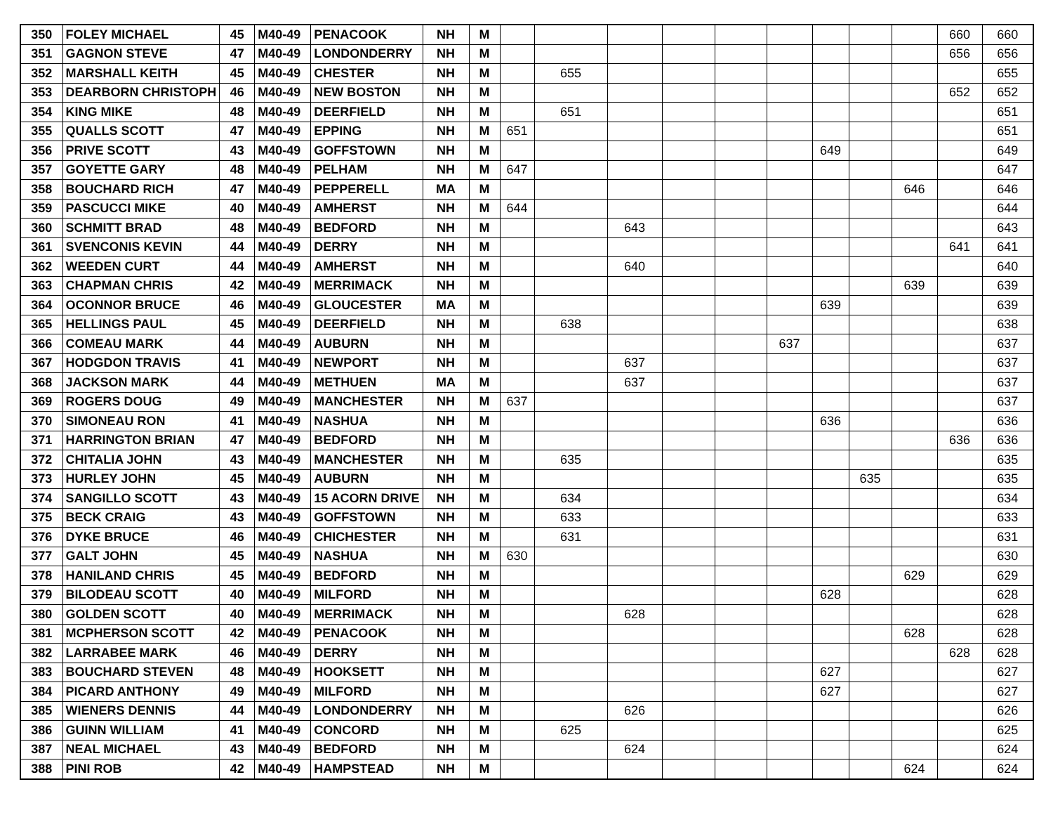| 350 | FOLEY MICHAEL | 45 | M40-49 | PENACOOK | NH | M | | | | | | | | | | 660 | 660 |
| 351 | GAGNON STEVE | 47 | M40-49 | LONDONDERRY | NH | M | | | | | | | | | | 656 | 656 |
| 352 | MARSHALL KEITH | 45 | M40-49 | CHESTER | NH | M | | 655 | | | | | | | | | 655 |
| 353 | DEARBORN CHRISTOPH | 46 | M40-49 | NEW BOSTON | NH | M | | | | | | | | | | 652 | 652 |
| 354 | KING MIKE | 48 | M40-49 | DEERFIELD | NH | M | | 651 | | | | | | | | | 651 |
| 355 | QUALLS SCOTT | 47 | M40-49 | EPPING | NH | M | 651 | | | | | | | | | | 651 |
| 356 | PRIVE SCOTT | 43 | M40-49 | GOFFSTOWN | NH | M | | | | | | | 649 | | | | 649 |
| 357 | GOYETTE GARY | 48 | M40-49 | PELHAM | NH | M | 647 | | | | | | | | | | 647 |
| 358 | BOUCHARD RICH | 47 | M40-49 | PEPPERELL | MA | M | | | | | | | | | 646 | | 646 |
| 359 | PASCUCCI MIKE | 40 | M40-49 | AMHERST | NH | M | 644 | | | | | | | | | | 644 |
| 360 | SCHMITT BRAD | 48 | M40-49 | BEDFORD | NH | M | | | 643 | | | | | | | | 643 |
| 361 | SVENCONIS KEVIN | 44 | M40-49 | DERRY | NH | M | | | | | | | | | | 641 | 641 |
| 362 | WEEDEN CURT | 44 | M40-49 | AMHERST | NH | M | | | 640 | | | | | | | | 640 |
| 363 | CHAPMAN CHRIS | 42 | M40-49 | MERRIMACK | NH | M | | | | | | | | | 639 | | 639 |
| 364 | OCONNOR BRUCE | 46 | M40-49 | GLOUCESTER | MA | M | | | | | | | 639 | | | | 639 |
| 365 | HELLINGS PAUL | 45 | M40-49 | DEERFIELD | NH | M | | 638 | | | | | | | | | 638 |
| 366 | COMEAU MARK | 44 | M40-49 | AUBURN | NH | M | | | | | | 637 | | | | | 637 |
| 367 | HODGDON TRAVIS | 41 | M40-49 | NEWPORT | NH | M | | | 637 | | | | | | | | 637 |
| 368 | JACKSON MARK | 44 | M40-49 | METHUEN | MA | M | | | 637 | | | | | | | | 637 |
| 369 | ROGERS DOUG | 49 | M40-49 | MANCHESTER | NH | M | 637 | | | | | | | | | | 637 |
| 370 | SIMONEAU RON | 41 | M40-49 | NASHUA | NH | M | | | | | | | 636 | | | | 636 |
| 371 | HARRINGTON BRIAN | 47 | M40-49 | BEDFORD | NH | M | | | | | | | | | | 636 | 636 |
| 372 | CHITALIA JOHN | 43 | M40-49 | MANCHESTER | NH | M | | 635 | | | | | | | | | 635 |
| 373 | HURLEY JOHN | 45 | M40-49 | AUBURN | NH | M | | | | | | | | 635 | | | 635 |
| 374 | SANGILLO SCOTT | 43 | M40-49 | 15 ACORN DRIVE | NH | M | | 634 | | | | | | | | | 634 |
| 375 | BECK CRAIG | 43 | M40-49 | GOFFSTOWN | NH | M | | 633 | | | | | | | | | 633 |
| 376 | DYKE BRUCE | 46 | M40-49 | CHICHESTER | NH | M | | 631 | | | | | | | | | 631 |
| 377 | GALT JOHN | 45 | M40-49 | NASHUA | NH | M | 630 | | | | | | | | | | 630 |
| 378 | HANILAND CHRIS | 45 | M40-49 | BEDFORD | NH | M | | | | | | | | | 629 | | 629 |
| 379 | BILODEAU SCOTT | 40 | M40-49 | MILFORD | NH | M | | | | | | | 628 | | | | 628 |
| 380 | GOLDEN SCOTT | 40 | M40-49 | MERRIMACK | NH | M | | | 628 | | | | | | | | 628 |
| 381 | MCPHERSON SCOTT | 42 | M40-49 | PENACOOK | NH | M | | | | | | | | | 628 | | 628 |
| 382 | LARRABEE MARK | 46 | M40-49 | DERRY | NH | M | | | | | | | | | | 628 | 628 |
| 383 | BOUCHARD STEVEN | 48 | M40-49 | HOOKSETT | NH | M | | | | | | | 627 | | | | 627 |
| 384 | PICARD ANTHONY | 49 | M40-49 | MILFORD | NH | M | | | | | | | 627 | | | | 627 |
| 385 | WIENERS DENNIS | 44 | M40-49 | LONDONDERRY | NH | M | | | 626 | | | | | | | | 626 |
| 386 | GUINN WILLIAM | 41 | M40-49 | CONCORD | NH | M | | 625 | | | | | | | | | 625 |
| 387 | NEAL MICHAEL | 43 | M40-49 | BEDFORD | NH | M | | | 624 | | | | | | | | 624 |
| 388 | PINI ROB | 42 | M40-49 | HAMPSTEAD | NH | M | | | | | | | | | 624 | | 624 |